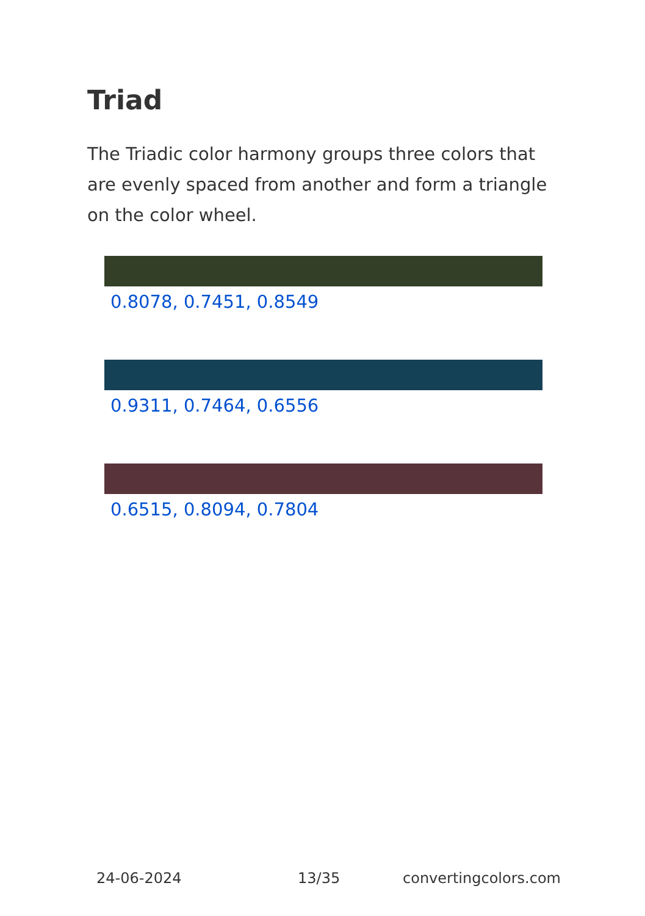Triad
The Triadic color harmony groups three colors that are evenly spaced from another and form a triangle on the color wheel.
0.8078, 0.7451, 0.8549
0.9311, 0.7464, 0.6556
0.6515, 0.8094, 0.7804
24-06-2024 13/35 convertingcolors.com